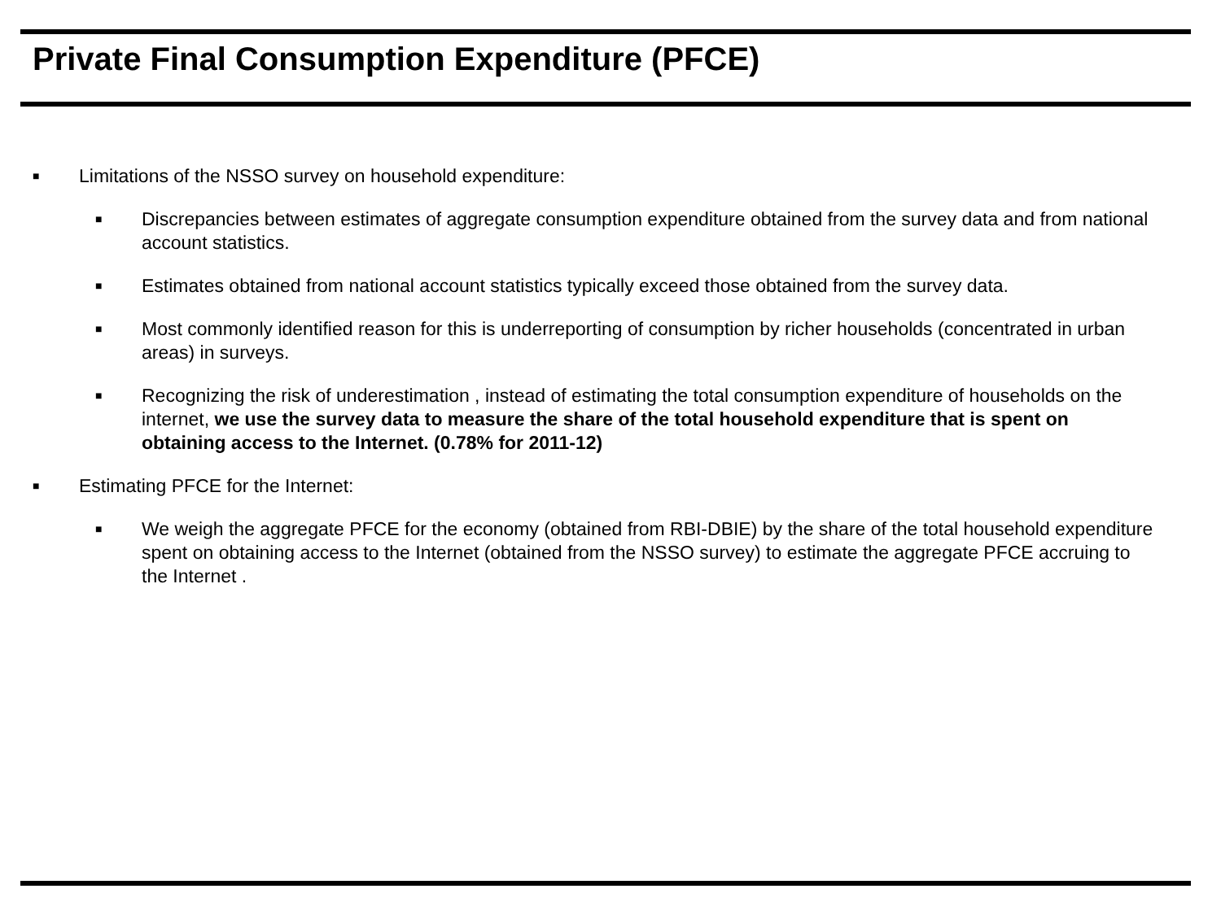Private Final Consumption Expenditure (PFCE)
■ Limitations of the NSSO survey on household expenditure:
■ Discrepancies between estimates of aggregate consumption expenditure obtained from the survey data and from national account statistics.
■ Estimates obtained from national account statistics typically exceed those obtained from the survey data.
■ Most commonly identified reason for this is underreporting of consumption by richer households (concentrated in urban areas) in surveys.
■ Recognizing the risk of underestimation , instead of estimating the total consumption expenditure of households on the internet, we use the survey data to measure the share of the total household expenditure that is spent on obtaining access to the Internet. (0.78% for 2011-12)
■ Estimating PFCE for the Internet:
■ We weigh the aggregate PFCE for the economy (obtained from RBI-DBIE) by the share of the total household expenditure spent on obtaining access to the Internet (obtained from the NSSO survey) to estimate the aggregate PFCE accruing to the Internet .